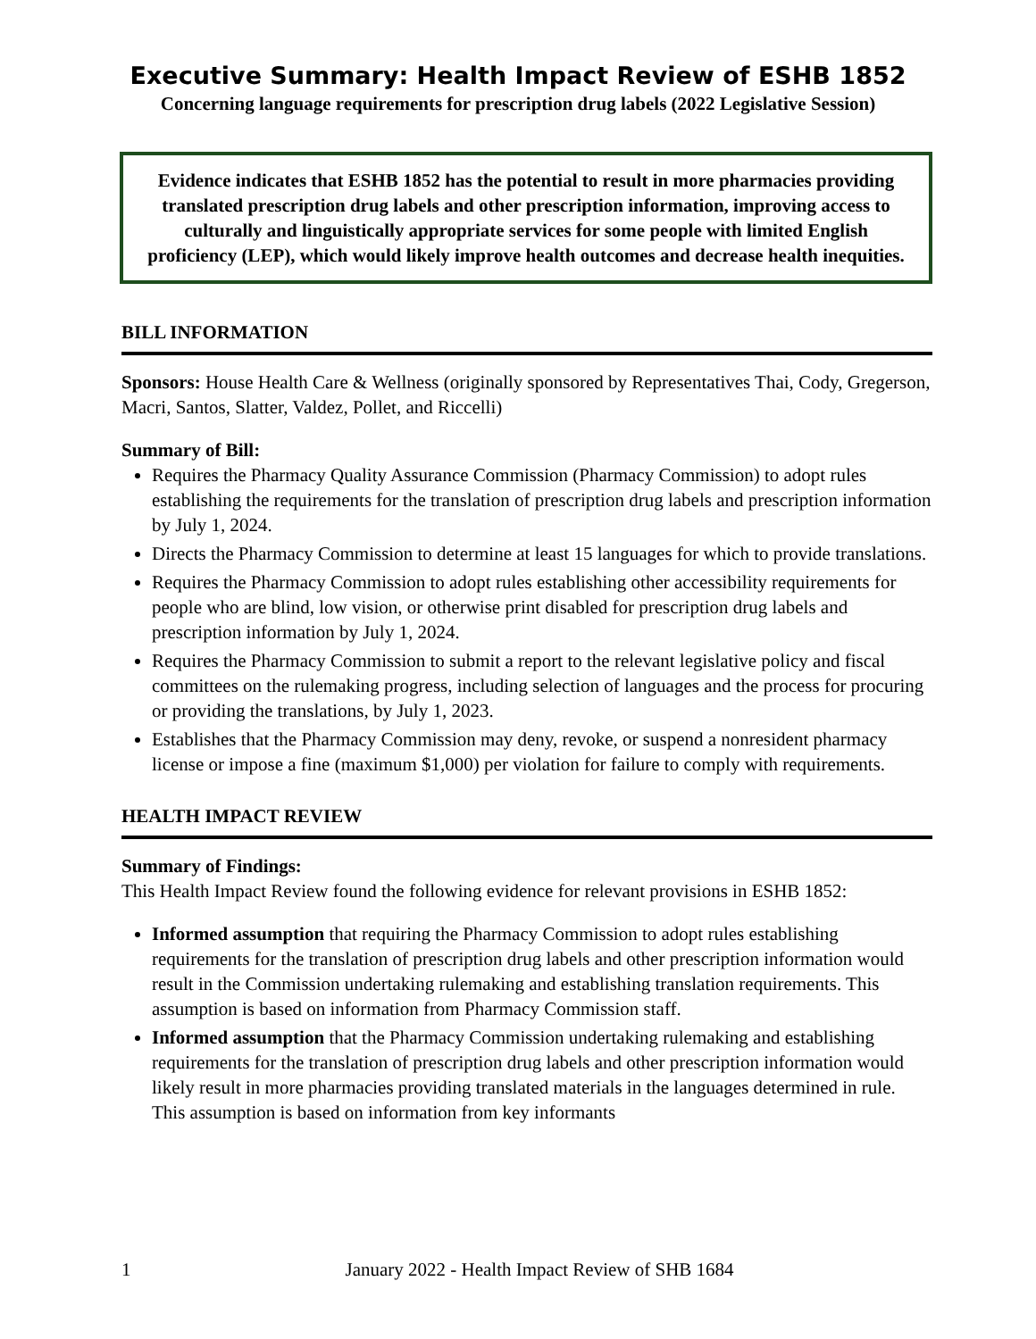Executive Summary: Health Impact Review of ESHB 1852
Concerning language requirements for prescription drug labels (2022 Legislative Session)
Evidence indicates that ESHB 1852 has the potential to result in more pharmacies providing translated prescription drug labels and other prescription information, improving access to culturally and linguistically appropriate services for some people with limited English proficiency (LEP), which would likely improve health outcomes and decrease health inequities.
BILL INFORMATION
Sponsors: House Health Care & Wellness (originally sponsored by Representatives Thai, Cody, Gregerson, Macri, Santos, Slatter, Valdez, Pollet, and Riccelli)
Summary of Bill:
Requires the Pharmacy Quality Assurance Commission (Pharmacy Commission) to adopt rules establishing the requirements for the translation of prescription drug labels and prescription information by July 1, 2024.
Directs the Pharmacy Commission to determine at least 15 languages for which to provide translations.
Requires the Pharmacy Commission to adopt rules establishing other accessibility requirements for people who are blind, low vision, or otherwise print disabled for prescription drug labels and prescription information by July 1, 2024.
Requires the Pharmacy Commission to submit a report to the relevant legislative policy and fiscal committees on the rulemaking progress, including selection of languages and the process for procuring or providing the translations, by July 1, 2023.
Establishes that the Pharmacy Commission may deny, revoke, or suspend a nonresident pharmacy license or impose a fine (maximum $1,000) per violation for failure to comply with requirements.
HEALTH IMPACT REVIEW
Summary of Findings:
This Health Impact Review found the following evidence for relevant provisions in ESHB 1852:
Informed assumption that requiring the Pharmacy Commission to adopt rules establishing requirements for the translation of prescription drug labels and other prescription information would result in the Commission undertaking rulemaking and establishing translation requirements. This assumption is based on information from Pharmacy Commission staff.
Informed assumption that the Pharmacy Commission undertaking rulemaking and establishing requirements for the translation of prescription drug labels and other prescription information would likely result in more pharmacies providing translated materials in the languages determined in rule. This assumption is based on information from key informants
1 January 2022 - Health Impact Review of SHB 1684